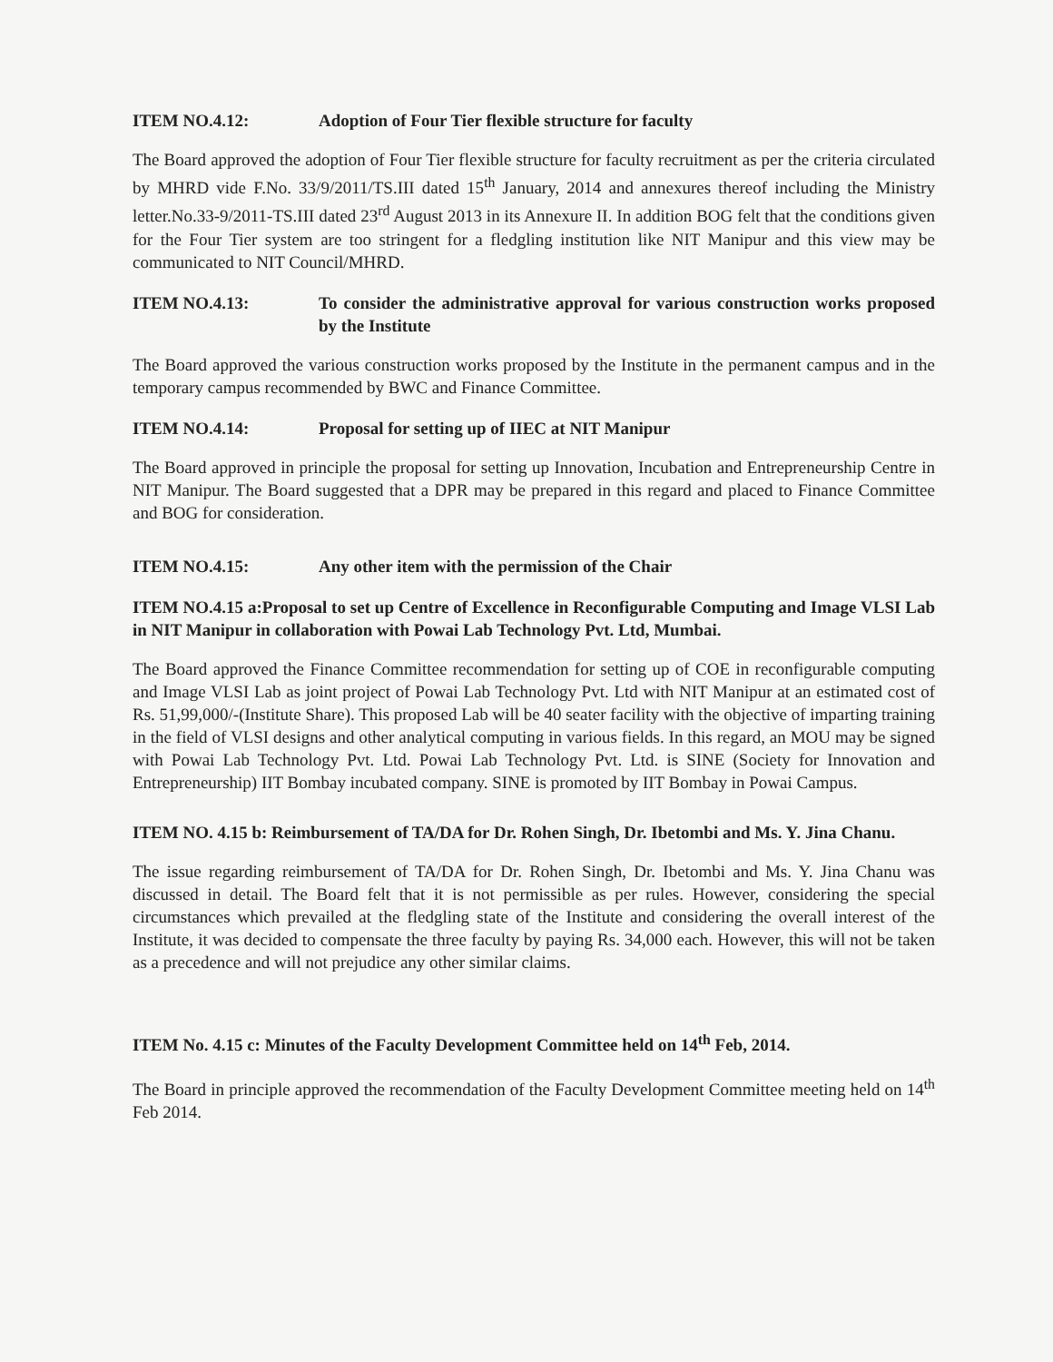ITEM NO.4.12: Adoption of Four Tier flexible structure for faculty
The Board approved the adoption of Four Tier flexible structure for faculty recruitment as per the criteria circulated by MHRD vide F.No. 33/9/2011/TS.III dated 15<sup>th</sup> January, 2014 and annexures thereof including the Ministry letter.No.33-9/2011-TS.III dated 23<sup>rd</sup> August 2013 in its Annexure II. In addition BOG felt that the conditions given for the Four Tier system are too stringent for a fledgling institution like NIT Manipur and this view may be communicated to NIT Council/MHRD.
ITEM NO.4.13: To consider the administrative approval for various construction works proposed by the Institute
The Board approved the various construction works proposed by the Institute in the permanent campus and in the temporary campus recommended by BWC and Finance Committee.
ITEM NO.4.14: Proposal for setting up of IIEC at NIT Manipur
The Board approved in principle the proposal for setting up Innovation, Incubation and Entrepreneurship Centre in NIT Manipur. The Board suggested that a DPR may be prepared in this regard and placed to Finance Committee and BOG for consideration.
ITEM NO.4.15: Any other item with the permission of the Chair
ITEM NO.4.15 a:Proposal to set up Centre of Excellence in Reconfigurable Computing and Image VLSI Lab in NIT Manipur in collaboration with Powai Lab Technology Pvt. Ltd, Mumbai.
The Board approved the Finance Committee recommendation for setting up of COE in reconfigurable computing and Image VLSI Lab as joint project of Powai Lab Technology Pvt. Ltd with NIT Manipur at an estimated cost of Rs. 51,99,000/-(Institute Share). This proposed Lab will be 40 seater facility with the objective of imparting training in the field of VLSI designs and other analytical computing in various fields. In this regard, an MOU may be signed with Powai Lab Technology Pvt. Ltd. Powai Lab Technology Pvt. Ltd. is SINE (Society for Innovation and Entrepreneurship) IIT Bombay incubated company. SINE is promoted by IIT Bombay in Powai Campus.
ITEM NO. 4.15 b: Reimbursement of TA/DA for Dr. Rohen Singh, Dr. Ibetombi and Ms. Y. Jina Chanu.
The issue regarding reimbursement of TA/DA for Dr. Rohen Singh, Dr. Ibetombi and Ms. Y. Jina Chanu was discussed in detail. The Board felt that it is not permissible as per rules. However, considering the special circumstances which prevailed at the fledgling state of the Institute and considering the overall interest of the Institute, it was decided to compensate the three faculty by paying Rs. 34,000 each. However, this will not be taken as a precedence and will not prejudice any other similar claims.
ITEM No. 4.15 c: Minutes of the Faculty Development Committee held on 14<sup>th</sup> Feb, 2014.
The Board in principle approved the recommendation of the Faculty Development Committee meeting held on 14<sup>th</sup> Feb 2014.